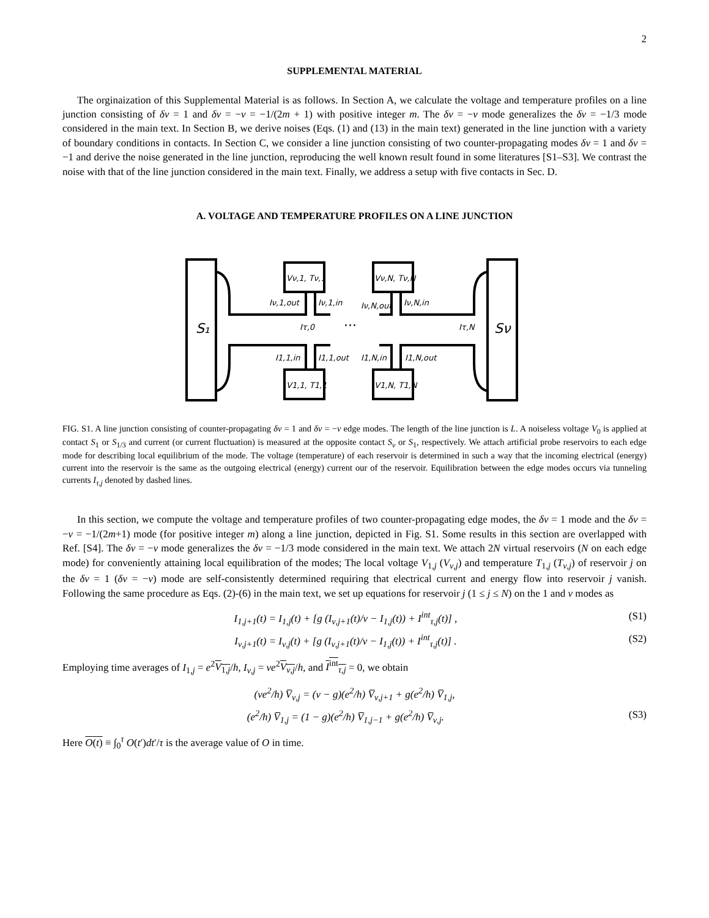2
SUPPLEMENTAL MATERIAL
The orginaization of this Supplemental Material is as follows. In Section A, we calculate the voltage and temperature profiles on a line junction consisting of δν = 1 and δν = −ν = −1/(2m + 1) with positive integer m. The δν = −ν mode generalizes the δν = −1/3 mode considered in the main text. In Section B, we derive noises (Eqs. (1) and (13) in the main text) generated in the line junction with a variety of boundary conditions in contacts. In Section C, we consider a line junction consisting of two counter-propagating modes δν = 1 and δν = −1 and derive the noise generated in the line junction, reproducing the well known result found in some literatures [S1–S3]. We contrast the noise with that of the line junction considered in the main text. Finally, we address a setup with five contacts in Sec. D.
A. VOLTAGE AND TEMPERATURE PROFILES ON A LINE JUNCTION
S₁
Sν
Vν,1, Tν,1
Vν,N, Tν,N
V1,1, T1,1
V1,N, T1,N
Iν,1,out
Iν,1,in
Iν,N,out
Iν,N,in
Iτ,0
Iτ,N
I1,1,in
I1,1,out
I1,N,in
I1,N,out
···
FIG. S1. A line junction consisting of counter-propagating δν = 1 and δν = −ν edge modes. The length of the line junction is L. A noiseless voltage V<sub>0</sub> is applied at contact S<sub>1</sub> or S<sub>1/3</sub> and current (or current fluctuation) is measured at the opposite contact S<sub>ν</sub> or S<sub>1</sub>, respectively. We attach artificial probe reservoirs to each edge mode for describing local equilibrium of the mode. The voltage (temperature) of each reservoir is determined in such a way that the incoming electrical (energy) current into the reservoir is the same as the outgoing electrical (energy) current our of the reservoir. Equilibration between the edge modes occurs via tunneling currents I<sub>τ,j</sub> denoted by dashed lines.
In this section, we compute the voltage and temperature profiles of two counter-propagating edge modes, the δν = 1 mode and the δν = −ν = −1/(2m+1) mode (for positive integer m) along a line junction, depicted in Fig. S1. Some results in this section are overlapped with Ref. [S4]. The δν = −ν mode generalizes the δν = −1/3 mode considered in the main text. We attach 2N virtual reservoirs (N on each edge mode) for conveniently attaining local equilibration of the modes; The local voltage V<sub>1,j</sub> (V<sub>ν,j</sub>) and temperature T<sub>1,j</sub> (T<sub>ν,j</sub>) of reservoir j on the δν = 1 (δν = −ν) mode are self-consistently determined requiring that electrical current and energy flow into reservoir j vanish. Following the same procedure as Eqs. (2)-(6) in the main text, we set up equations for reservoir j (1 ≤ j ≤ N) on the 1 and ν modes as
I<sub>1,j+1</sub>(t) = I<sub>1,j</sub>(t) + [g (I<sub>ν,j+1</sub>(t)/ν − I<sub>1,j</sub>(t)) + I<sup>int</sup><sub>τ,j</sub>(t)] , (S1)
I<sub>ν,j+1</sub>(t) = I<sub>ν,j</sub>(t) + [g (I<sub>ν,j+1</sub>(t)/ν − I<sub>1,j</sub>(t)) + I<sup>int</sup><sub>τ,j</sub>(t)] . (S2)
Employing time averages of I<sub>1,j</sub> = e<sup>2</sup>V<sub>1,j</sub>/h, I<sub>ν,j</sub> = νe<sup>2</sup>V<sub>ν,j</sub>/h, and I<sup>int</sup><sub>τ,j</sub> = 0, we obtain
(νe<sup>2</sup>/h) V̅<sub>ν,j</sub> = (ν − g)(e<sup>2</sup>/h) V̅<sub>ν,j+1</sub> + g(e<sup>2</sup>/h) V̅<sub>1,j</sub>,
(e<sup>2</sup>/h) V̅<sub>1,j</sub> = (1 − g)(e<sup>2</sup>/h) V̅<sub>1,j−1</sub> + g(e<sup>2</sup>/h) V̅<sub>ν,j</sub>. (S3)
Here O(t) ≡ ∫<sub>0</sub><sup>τ</sup> O(t′)dt′/τ is the average value of O in time.